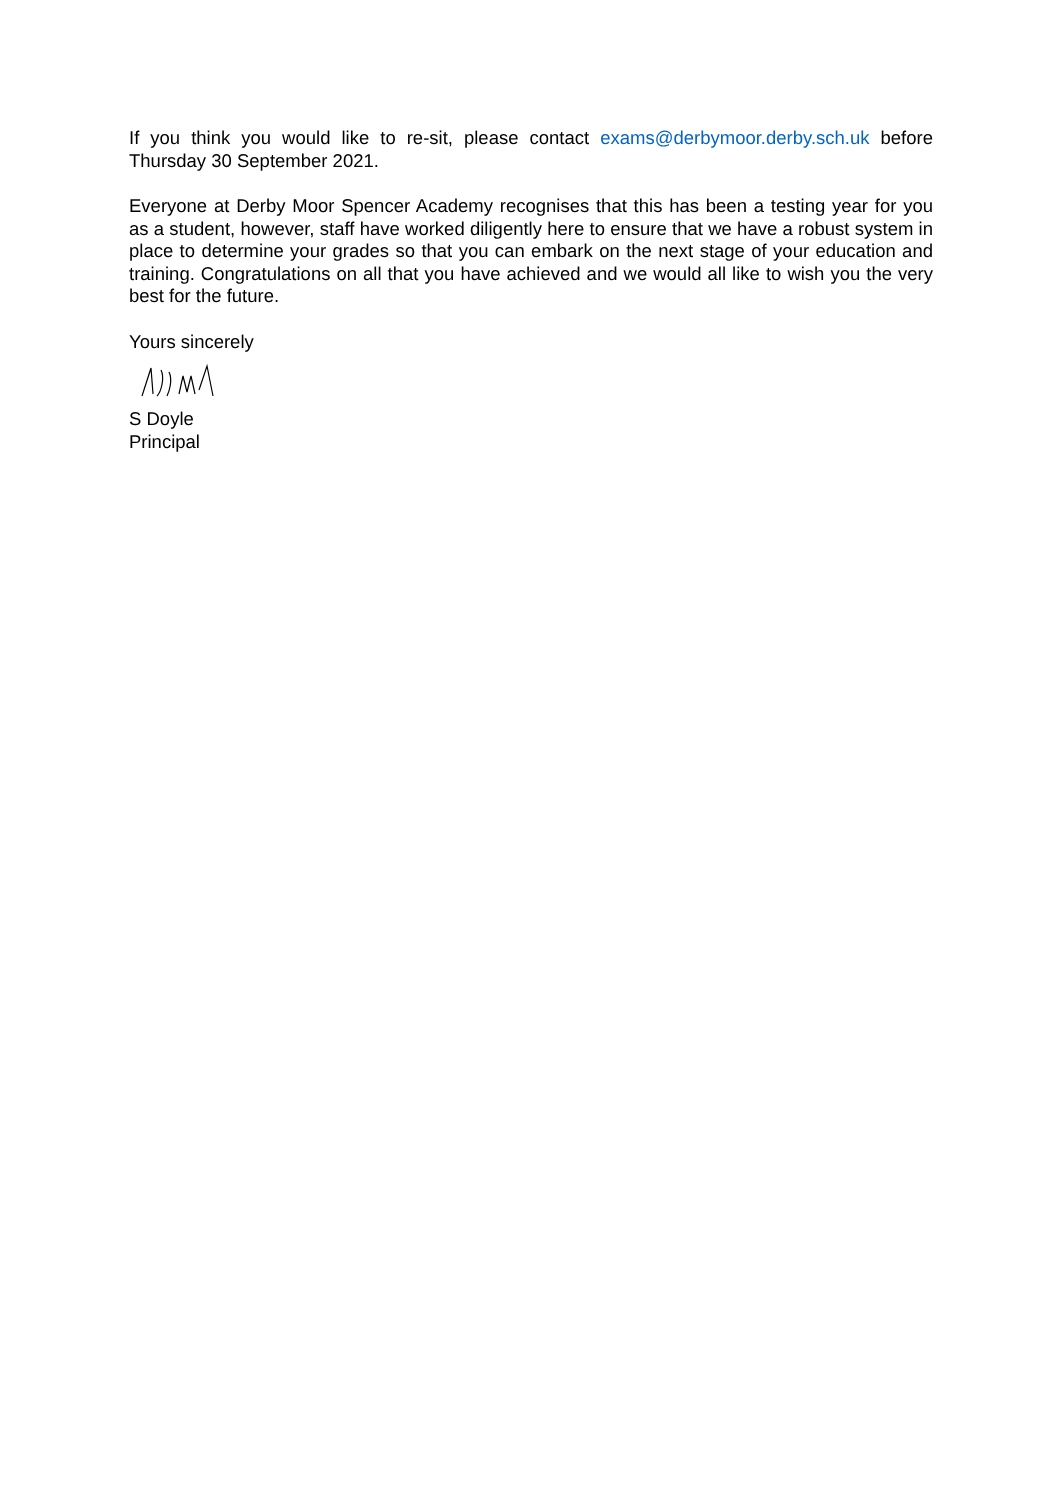If you think you would like to re-sit, please contact exams@derbymoor.derby.sch.uk before Thursday 30 September 2021.
Everyone at Derby Moor Spencer Academy recognises that this has been a testing year for you as a student, however, staff have worked diligently here to ensure that we have a robust system in place to determine your grades so that you can embark on the next stage of your education and training. Congratulations on all that you have achieved and we would all like to wish you the very best for the future.
Yours sincerely
S Doyle
Principal